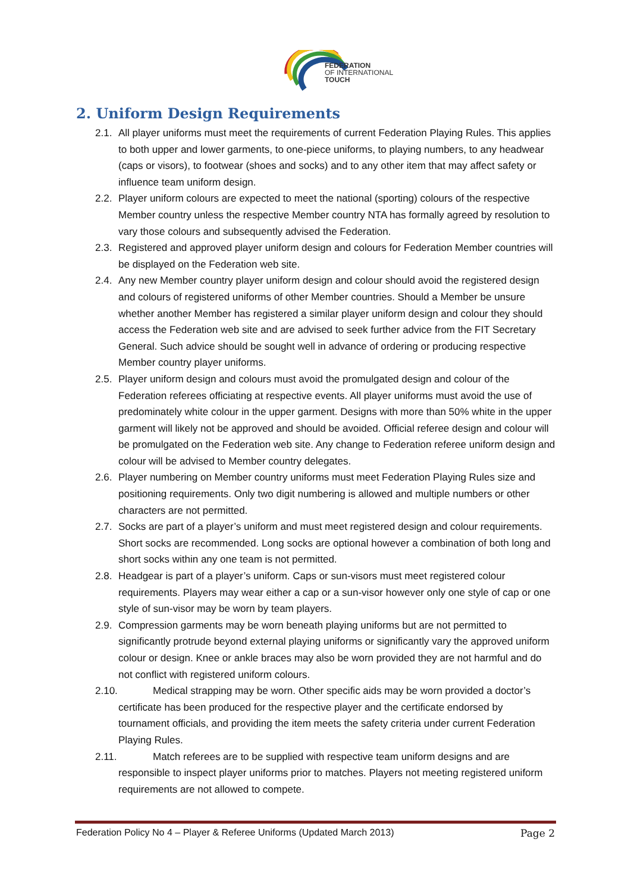FEDERATION
OF INTERNATIONAL
TOUCH
2. Uniform Design Requirements
2.1. All player uniforms must meet the requirements of current Federation Playing Rules. This applies to both upper and lower garments, to one-piece uniforms, to playing numbers, to any headwear (caps or visors), to footwear (shoes and socks) and to any other item that may affect safety or influence team uniform design.
2.2. Player uniform colours are expected to meet the national (sporting) colours of the respective Member country unless the respective Member country NTA has formally agreed by resolution to vary those colours and subsequently advised the Federation.
2.3. Registered and approved player uniform design and colours for Federation Member countries will be displayed on the Federation web site.
2.4. Any new Member country player uniform design and colour should avoid the registered design and colours of registered uniforms of other Member countries. Should a Member be unsure whether another Member has registered a similar player uniform design and colour they should access the Federation web site and are advised to seek further advice from the FIT Secretary General. Such advice should be sought well in advance of ordering or producing respective Member country player uniforms.
2.5. Player uniform design and colours must avoid the promulgated design and colour of the Federation referees officiating at respective events. All player uniforms must avoid the use of predominately white colour in the upper garment. Designs with more than 50% white in the upper garment will likely not be approved and should be avoided. Official referee design and colour will be promulgated on the Federation web site. Any change to Federation referee uniform design and colour will be advised to Member country delegates.
2.6. Player numbering on Member country uniforms must meet Federation Playing Rules size and positioning requirements. Only two digit numbering is allowed and multiple numbers or other characters are not permitted.
2.7. Socks are part of a player’s uniform and must meet registered design and colour requirements. Short socks are recommended. Long socks are optional however a combination of both long and short socks within any one team is not permitted.
2.8. Headgear is part of a player’s uniform. Caps or sun-visors must meet registered colour requirements. Players may wear either a cap or a sun-visor however only one style of cap or one style of sun-visor may be worn by team players.
2.9. Compression garments may be worn beneath playing uniforms but are not permitted to significantly protrude beyond external playing uniforms or significantly vary the approved uniform colour or design. Knee or ankle braces may also be worn provided they are not harmful and do not conflict with registered uniform colours.
2.10. Medical strapping may be worn. Other specific aids may be worn provided a doctor’s certificate has been produced for the respective player and the certificate endorsed by tournament officials, and providing the item meets the safety criteria under current Federation Playing Rules.
2.11. Match referees are to be supplied with respective team uniform designs and are responsible to inspect player uniforms prior to matches. Players not meeting registered uniform requirements are not allowed to compete.
Federation Policy No 4 – Player & Referee Uniforms (Updated March 2013) Page 2